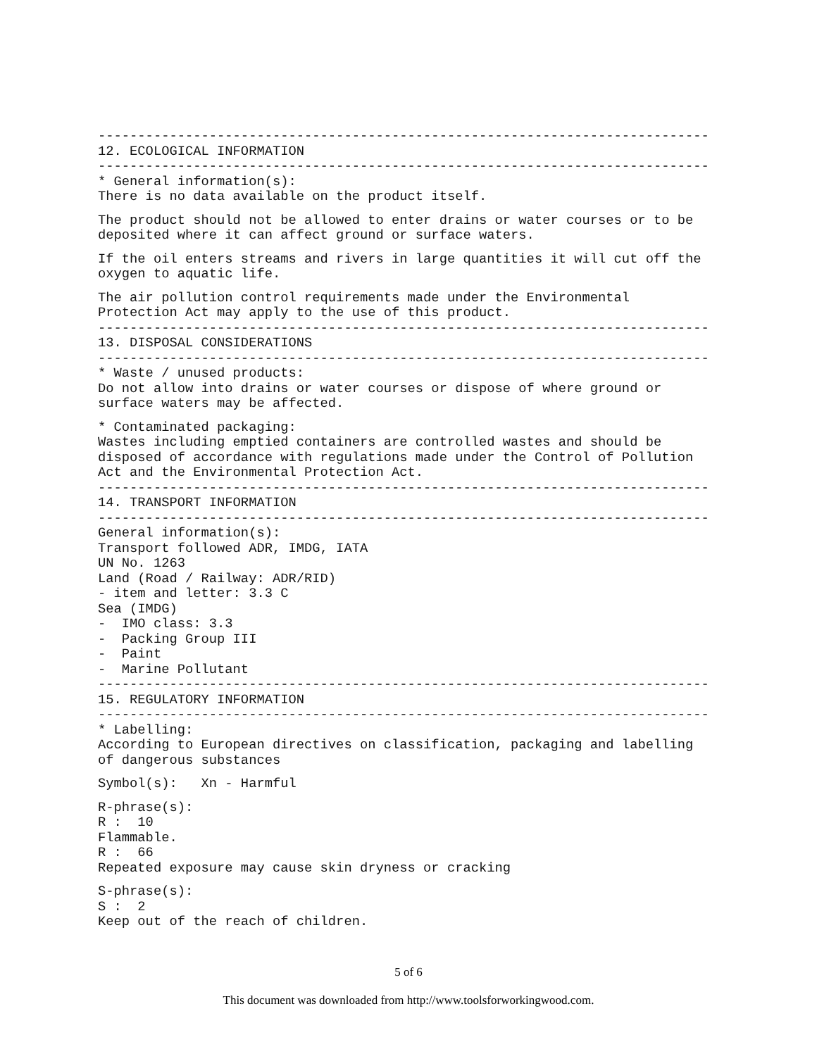-----------------------------------------------------------------------------
12. ECOLOGICAL INFORMATION
-----------------------------------------------------------------------------
* General information(s): There is no data available on the product itself.
The product should not be allowed to enter drains or water courses or to be deposited where it can affect ground or surface waters.
If the oil enters streams and rivers in large quantities it will cut off the oxygen to aquatic life.
The air pollution control requirements made under the Environmental Protection Act may apply to the use of this product.
-----------------------------------------------------------------------------
13. DISPOSAL CONSIDERATIONS
-----------------------------------------------------------------------------
* Waste / unused products: Do not allow into drains or water courses or dispose of where ground or surface waters may be affected.
* Contaminated packaging: Wastes including emptied containers are controlled wastes and should be disposed of accordance with regulations made under the Control of Pollution Act and the Environmental Protection Act.
-----------------------------------------------------------------------------
14. TRANSPORT INFORMATION
-----------------------------------------------------------------------------
General information(s): Transport followed ADR, IMDG, IATA UN No. 1263 Land (Road / Railway: ADR/RID) - item and letter: 3.3 C Sea (IMDG) - IMO class: 3.3 - Packing Group III - Paint - Marine Pollutant
-----------------------------------------------------------------------------
15. REGULATORY INFORMATION
-----------------------------------------------------------------------------
* Labelling: According to European directives on classification, packaging and labelling of dangerous substances
Symbol(s): Xn - Harmful
R-phrase(s): R : 10 Flammable. R : 66 Repeated exposure may cause skin dryness or cracking
S-phrase(s): S : 2 Keep out of the reach of children.
5 of 6
This document was downloaded from http://www.toolsforworkingwood.com.